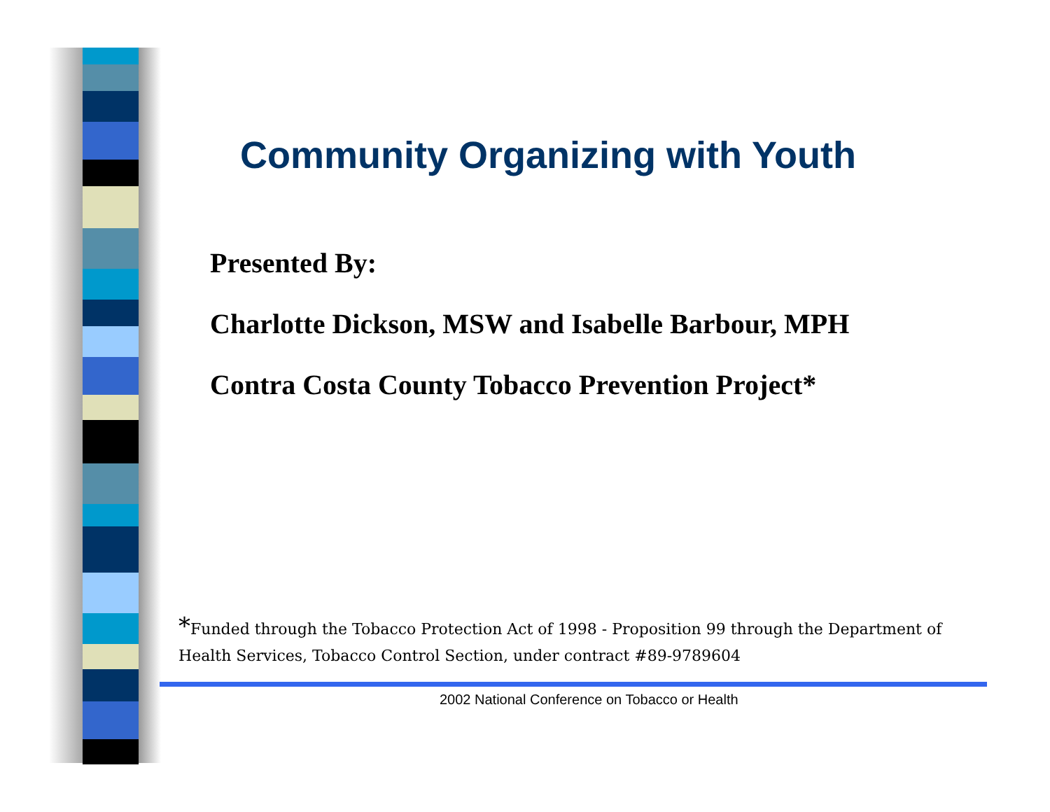Community Organizing with Youth
Presented By:
Charlotte Dickson, MSW and Isabelle Barbour, MPH
Contra Costa County Tobacco Prevention Project*
*Funded through the Tobacco Protection Act of 1998 - Proposition 99 through the Department of Health Services, Tobacco Control Section, under contract #89-9789604
2002 National Conference on Tobacco or Health